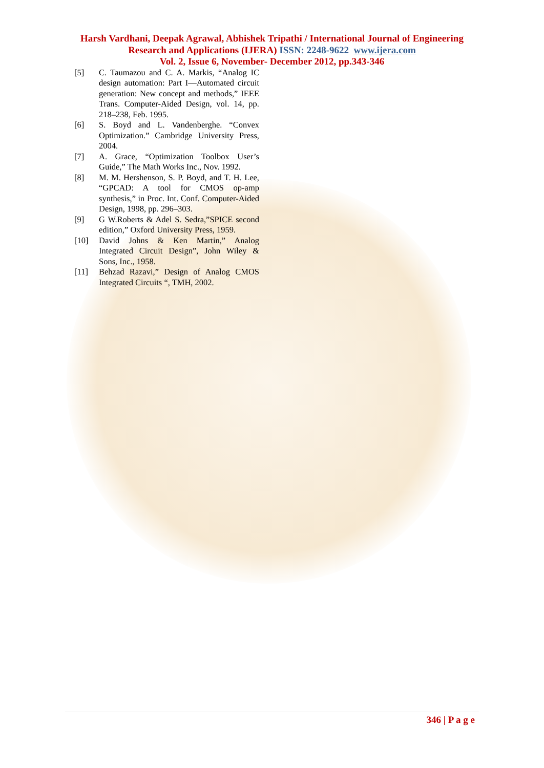Harsh Vardhani, Deepak Agrawal, Abhishek Tripathi / International Journal of Engineering
Research and Applications (IJERA) ISSN: 2248-9622 www.ijera.com
Vol. 2, Issue 6, November- December 2012, pp.343-346
[5] C. Taumazou and C. A. Markis, “Analog IC design automation: Part I—Automated circuit generation: New concept and methods,” IEEE Trans. Computer-Aided Design, vol. 14, pp. 218–238, Feb. 1995.
[6] S. Boyd and L. Vandenberghe. “Convex Optimization.” Cambridge University Press, 2004.
[7] A. Grace, “Optimization Toolbox User’s Guide,” The Math Works Inc., Nov. 1992.
[8] M. M. Hershenson, S. P. Boyd, and T. H. Lee, “GPCAD: A tool for CMOS op-amp synthesis,” in Proc. Int. Conf. Computer-Aided Design, 1998, pp. 296–303.
[9] G W.Roberts & Adel S. Sedra,”SPICE second edition,” Oxford University Press, 1959.
[10] David Johns & Ken Martin,” Analog Integrated Circuit Design”, John Wiley & Sons, Inc., 1958.
[11] Behzad Razavi,” Design of Analog CMOS Integrated Circuits “, TMH, 2002.
346 | P a g e